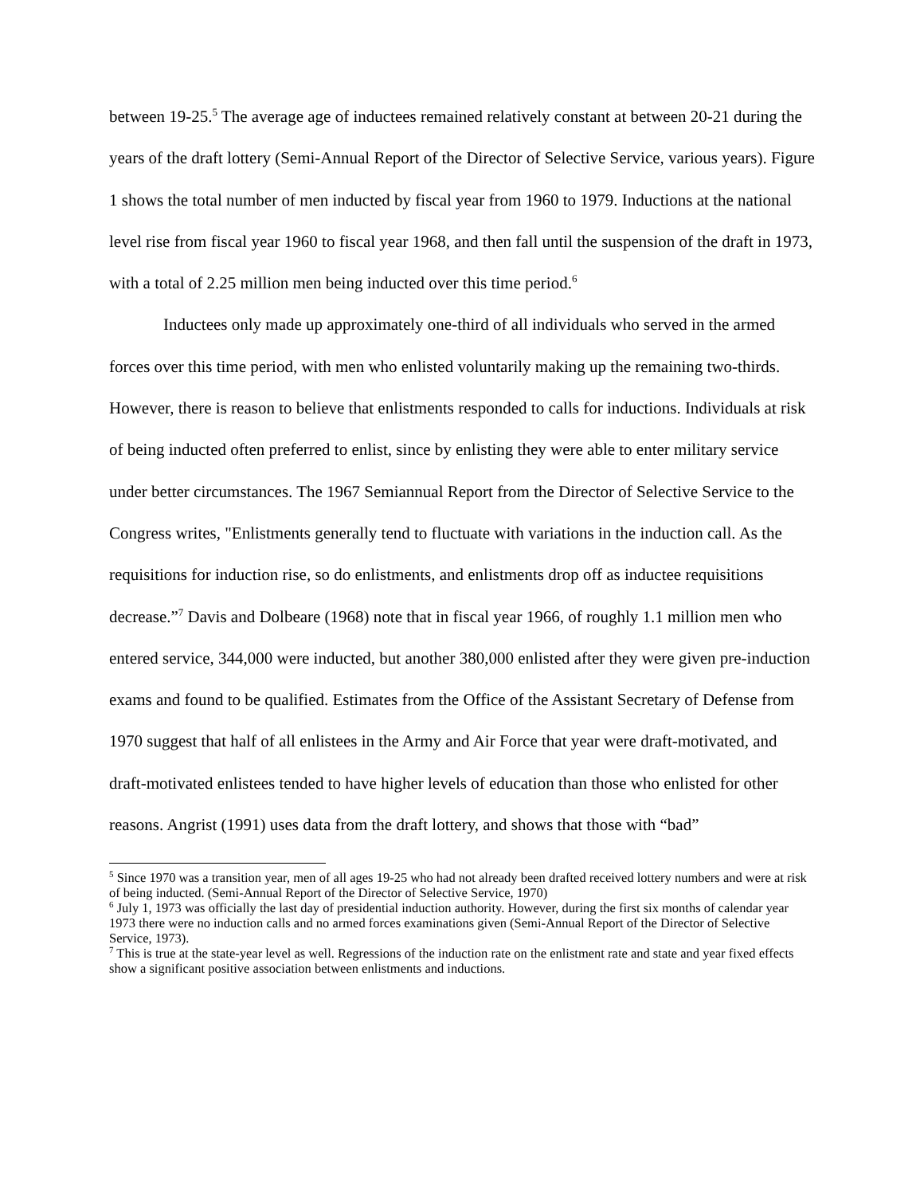between 19-25.<sup>5</sup> The average age of inductees remained relatively constant at between 20-21 during the years of the draft lottery (Semi-Annual Report of the Director of Selective Service, various years). Figure 1 shows the total number of men inducted by fiscal year from 1960 to 1979. Inductions at the national level rise from fiscal year 1960 to fiscal year 1968, and then fall until the suspension of the draft in 1973, with a total of 2.25 million men being inducted over this time period.<sup>6</sup>
Inductees only made up approximately one-third of all individuals who served in the armed forces over this time period, with men who enlisted voluntarily making up the remaining two-thirds. However, there is reason to believe that enlistments responded to calls for inductions. Individuals at risk of being inducted often preferred to enlist, since by enlisting they were able to enter military service under better circumstances. The 1967 Semiannual Report from the Director of Selective Service to the Congress writes, "Enlistments generally tend to fluctuate with variations in the induction call. As the requisitions for induction rise, so do enlistments, and enlistments drop off as inductee requisitions decrease.”<sup>7</sup> Davis and Dolbeare (1968) note that in fiscal year 1966, of roughly 1.1 million men who entered service, 344,000 were inducted, but another 380,000 enlisted after they were given pre-induction exams and found to be qualified. Estimates from the Office of the Assistant Secretary of Defense from 1970 suggest that half of all enlistees in the Army and Air Force that year were draft-motivated, and draft-motivated enlistees tended to have higher levels of education than those who enlisted for other reasons. Angrist (1991) uses data from the draft lottery, and shows that those with “bad”
<sup>5</sup> Since 1970 was a transition year, men of all ages 19-25 who had not already been drafted received lottery numbers and were at risk of being inducted. (Semi-Annual Report of the Director of Selective Service, 1970)
<sup>6</sup> July 1, 1973 was officially the last day of presidential induction authority. However, during the first six months of calendar year 1973 there were no induction calls and no armed forces examinations given (Semi-Annual Report of the Director of Selective Service, 1973).
<sup>7</sup> This is true at the state-year level as well. Regressions of the induction rate on the enlistment rate and state and year fixed effects show a significant positive association between enlistments and inductions.